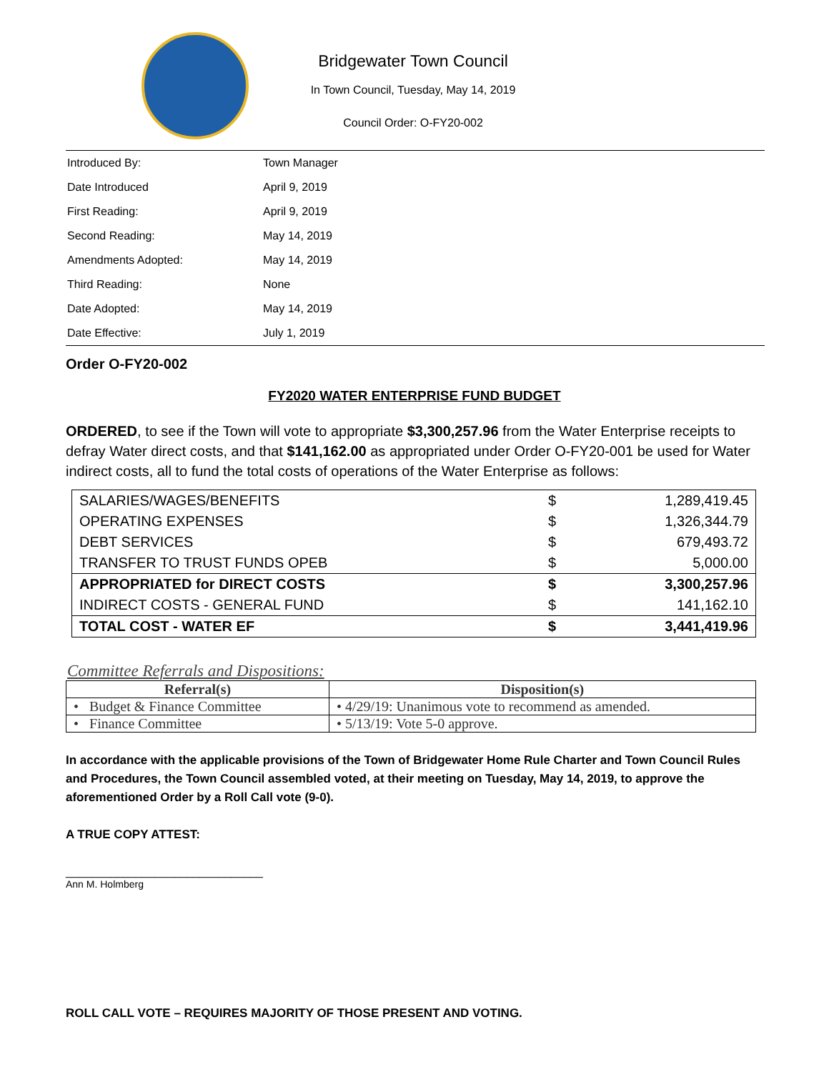Bridgewater Town Council
In Town Council, Tuesday, May 14, 2019
Council Order: O-FY20-002
| Introduced By: | Town Manager |
| Date Introduced | April 9, 2019 |
| First Reading: | April 9, 2019 |
| Second Reading: | May 14, 2019 |
| Amendments Adopted: | May 14, 2019 |
| Third Reading: | None |
| Date Adopted: | May 14, 2019 |
| Date Effective: | July 1, 2019 |
Order O-FY20-002
FY2020 WATER ENTERPRISE FUND BUDGET
ORDERED, to see if the Town will vote to appropriate $3,300,257.96 from the Water Enterprise receipts to defray Water direct costs, and that $141,162.00 as appropriated under Order O-FY20-001 be used for Water indirect costs, all to fund the total costs of operations of the Water Enterprise as follows:
| SALARIES/WAGES/BENEFITS | $ | 1,289,419.45 |
| OPERATING EXPENSES | $ | 1,326,344.79 |
| DEBT SERVICES | $ | 679,493.72 |
| TRANSFER TO TRUST FUNDS OPEB | $ | 5,000.00 |
| APPROPRIATED for DIRECT COSTS | $ | 3,300,257.96 |
| INDIRECT COSTS - GENERAL FUND | $ | 141,162.10 |
| TOTAL COST - WATER EF | $ | 3,441,419.96 |
Committee Referrals and Dispositions:
| Referral(s) | Disposition(s) |
| --- | --- |
| • Budget & Finance Committee | • 4/29/19: Unanimous vote to recommend as amended. |
| • Finance Committee | • 5/13/19: Vote 5-0 approve. |
In accordance with the applicable provisions of the Town of Bridgewater Home Rule Charter and Town Council Rules and Procedures, the Town Council assembled voted, at their meeting on Tuesday, May 14, 2019, to approve the aforementioned Order by a Roll Call vote (9-0).
A TRUE COPY ATTEST:
_______________________________
Ann M. Holmberg
ROLL CALL VOTE – REQUIRES MAJORITY OF THOSE PRESENT AND VOTING.